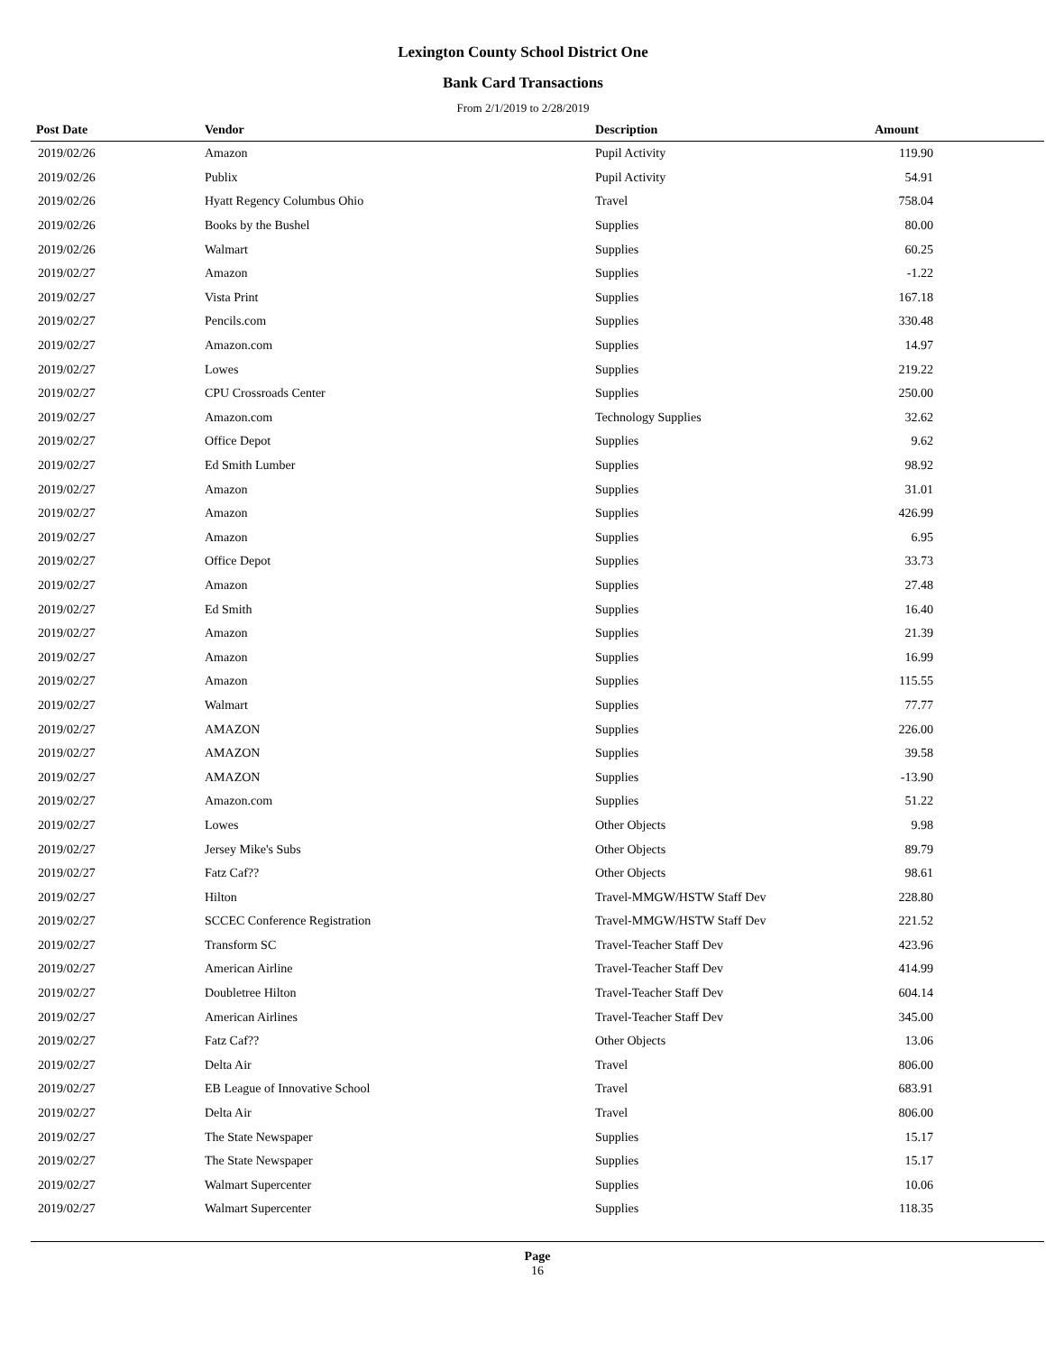Lexington County School District One
Bank Card Transactions
From 2/1/2019 to 2/28/2019
| Post Date | Vendor | Description | Amount | |
| --- | --- | --- | --- | --- |
| 2019/02/26 | Amazon | Pupil Activity | 119.90 | |
| 2019/02/26 | Publix | Pupil Activity | 54.91 | |
| 2019/02/26 | Hyatt Regency Columbus Ohio | Travel | 758.04 | |
| 2019/02/26 | Books by the Bushel | Supplies | 80.00 | |
| 2019/02/26 | Walmart | Supplies | 60.25 | |
| 2019/02/27 | Amazon | Supplies | -1.22 | |
| 2019/02/27 | Vista Print | Supplies | 167.18 | |
| 2019/02/27 | Pencils.com | Supplies | 330.48 | |
| 2019/02/27 | Amazon.com | Supplies | 14.97 | |
| 2019/02/27 | Lowes | Supplies | 219.22 | |
| 2019/02/27 | CPU Crossroads Center | Supplies | 250.00 | |
| 2019/02/27 | Amazon.com | Technology Supplies | 32.62 | |
| 2019/02/27 | Office Depot | Supplies | 9.62 | |
| 2019/02/27 | Ed Smith Lumber | Supplies | 98.92 | |
| 2019/02/27 | Amazon | Supplies | 31.01 | |
| 2019/02/27 | Amazon | Supplies | 426.99 | |
| 2019/02/27 | Amazon | Supplies | 6.95 | |
| 2019/02/27 | Office Depot | Supplies | 33.73 | |
| 2019/02/27 | Amazon | Supplies | 27.48 | |
| 2019/02/27 | Ed Smith | Supplies | 16.40 | |
| 2019/02/27 | Amazon | Supplies | 21.39 | |
| 2019/02/27 | Amazon | Supplies | 16.99 | |
| 2019/02/27 | Amazon | Supplies | 115.55 | |
| 2019/02/27 | Walmart | Supplies | 77.77 | |
| 2019/02/27 | AMAZON | Supplies | 226.00 | |
| 2019/02/27 | AMAZON | Supplies | 39.58 | |
| 2019/02/27 | AMAZON | Supplies | -13.90 | |
| 2019/02/27 | Amazon.com | Supplies | 51.22 | |
| 2019/02/27 | Lowes | Other Objects | 9.98 | |
| 2019/02/27 | Jersey Mike's Subs | Other Objects | 89.79 | |
| 2019/02/27 | Fatz Caf?? | Other Objects | 98.61 | |
| 2019/02/27 | Hilton | Travel-MMGW/HSTW Staff Dev | 228.80 | |
| 2019/02/27 | SCCEC Conference Registration | Travel-MMGW/HSTW Staff Dev | 221.52 | |
| 2019/02/27 | Transform SC | Travel-Teacher Staff Dev | 423.96 | |
| 2019/02/27 | American Airline | Travel-Teacher Staff Dev | 414.99 | |
| 2019/02/27 | Doubletree Hilton | Travel-Teacher Staff Dev | 604.14 | |
| 2019/02/27 | American Airlines | Travel-Teacher Staff Dev | 345.00 | |
| 2019/02/27 | Fatz Caf?? | Other Objects | 13.06 | |
| 2019/02/27 | Delta Air | Travel | 806.00 | |
| 2019/02/27 | EB League of Innovative School | Travel | 683.91 | |
| 2019/02/27 | Delta Air | Travel | 806.00 | |
| 2019/02/27 | The State Newspaper | Supplies | 15.17 | |
| 2019/02/27 | The State Newspaper | Supplies | 15.17 | |
| 2019/02/27 | Walmart Supercenter | Supplies | 10.06 | |
| 2019/02/27 | Walmart Supercenter | Supplies | 118.35 | |
Page
16